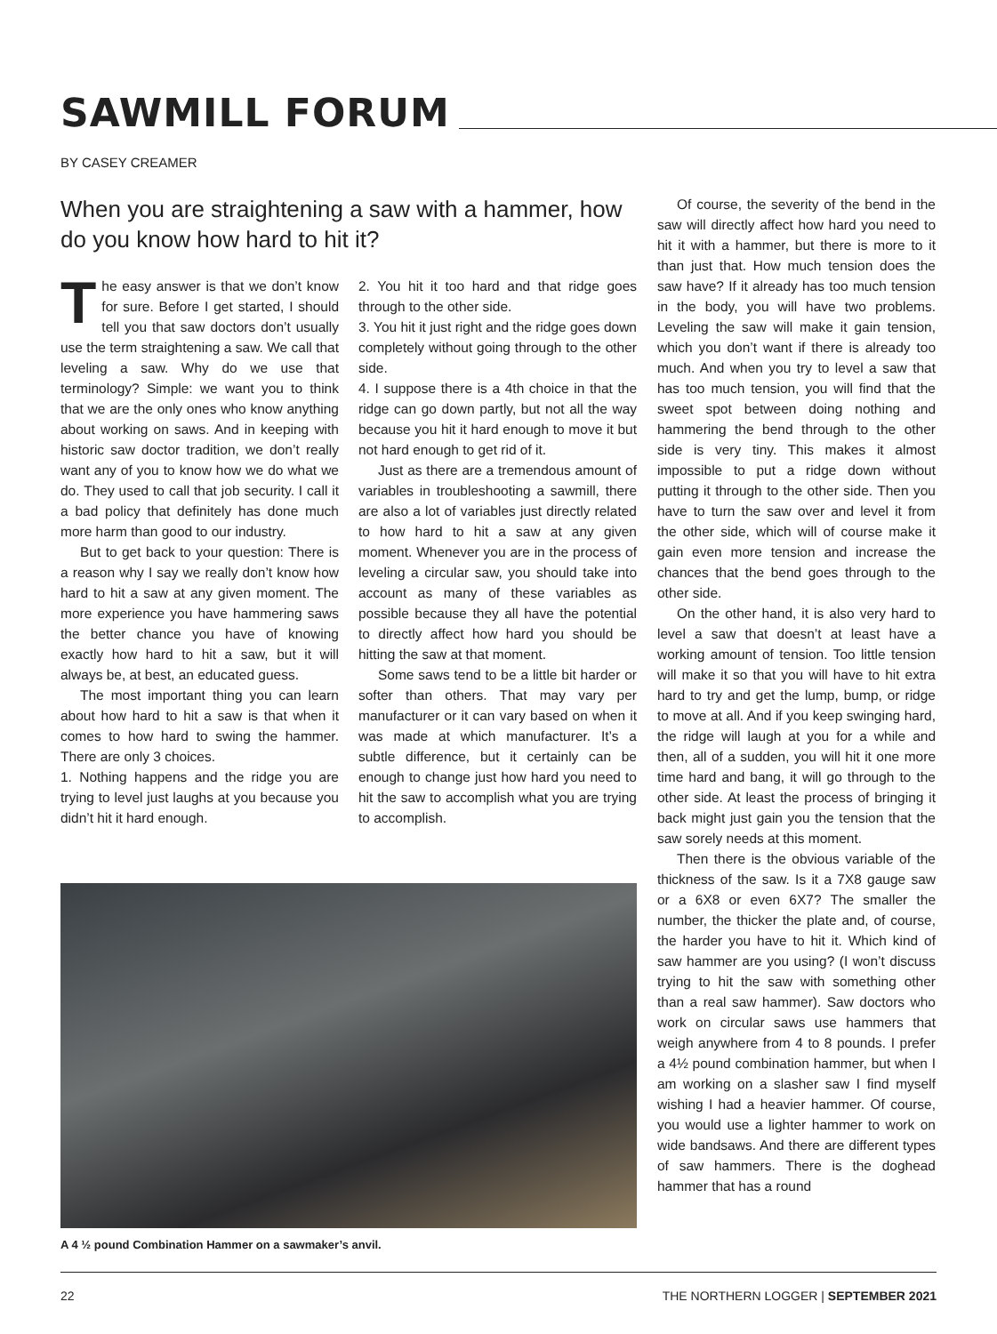SAWMILL FORUM
BY CASEY CREAMER
When you are straightening a saw with a hammer, how do you know how hard to hit it?
The easy answer is that we don’t know for sure. Before I get started, I should tell you that saw doctors don’t usually use the term straightening a saw. We call that leveling a saw. Why do we use that terminology? Simple: we want you to think that we are the only ones who know anything about working on saws. And in keeping with historic saw doctor tradition, we don’t really want any of you to know how we do what we do. They used to call that job security. I call it a bad policy that definitely has done much more harm than good to our industry.
But to get back to your question: There is a reason why I say we really don’t know how hard to hit a saw at any given moment. The more experience you have hammering saws the better chance you have of knowing exactly how hard to hit a saw, but it will always be, at best, an educated guess.
The most important thing you can learn about how hard to hit a saw is that when it comes to how hard to swing the hammer. There are only 3 choices.
1. Nothing happens and the ridge you are trying to level just laughs at you because you didn’t hit it hard enough.
2. You hit it too hard and that ridge goes through to the other side.
3. You hit it just right and the ridge goes down completely without going through to the other side.
4. I suppose there is a 4th choice in that the ridge can go down partly, but not all the way because you hit it hard enough to move it but not hard enough to get rid of it.
Just as there are a tremendous amount of variables in troubleshooting a sawmill, there are also a lot of variables just directly related to how hard to hit a saw at any given moment. Whenever you are in the process of leveling a circular saw, you should take into account as many of these variables as possible because they all have the potential to directly affect how hard you should be hitting the saw at that moment.
Some saws tend to be a little bit harder or softer than others. That may vary per manufacturer or it can vary based on when it was made at which manufacturer. It’s a subtle difference, but it certainly can be enough to change just how hard you need to hit the saw to accomplish what you are trying to accomplish.
Of course, the severity of the bend in the saw will directly affect how hard you need to hit it with a hammer, but there is more to it than just that. How much tension does the saw have? If it already has too much tension in the body, you will have two problems. Leveling the saw will make it gain tension, which you don’t want if there is already too much. And when you try to level a saw that has too much tension, you will find that the sweet spot between doing nothing and hammering the bend through to the other side is very tiny. This makes it almost impossible to put a ridge down without putting it through to the other side. Then you have to turn the saw over and level it from the other side, which will of course make it gain even more tension and increase the chances that the bend goes through to the other side.
On the other hand, it is also very hard to level a saw that doesn’t at least have a working amount of tension. Too little tension will make it so that you will have to hit extra hard to try and get the lump, bump, or ridge to move at all. And if you keep swinging hard, the ridge will laugh at you for a while and then, all of a sudden, you will hit it one more time hard and bang, it will go through to the other side. At least the process of bringing it back might just gain you the tension that the saw sorely needs at this moment.
Then there is the obvious variable of the thickness of the saw. Is it a 7X8 gauge saw or a 6X8 or even 6X7? The smaller the number, the thicker the plate and, of course, the harder you have to hit it. Which kind of saw hammer are you using? (I won’t discuss trying to hit the saw with something other than a real saw hammer). Saw doctors who work on circular saws use hammers that weigh anywhere from 4 to 8 pounds. I prefer a 4½ pound combination hammer, but when I am working on a slasher saw I find myself wishing I had a heavier hammer. Of course, you would use a lighter hammer to work on wide bandsaws. And there are different types of saw hammers. There is the doghead hammer that has a round
A 4 ½ pound Combination Hammer on a sawmaker’s anvil.
22 THE NORTHERN LOGGER | SEPTEMBER 2021